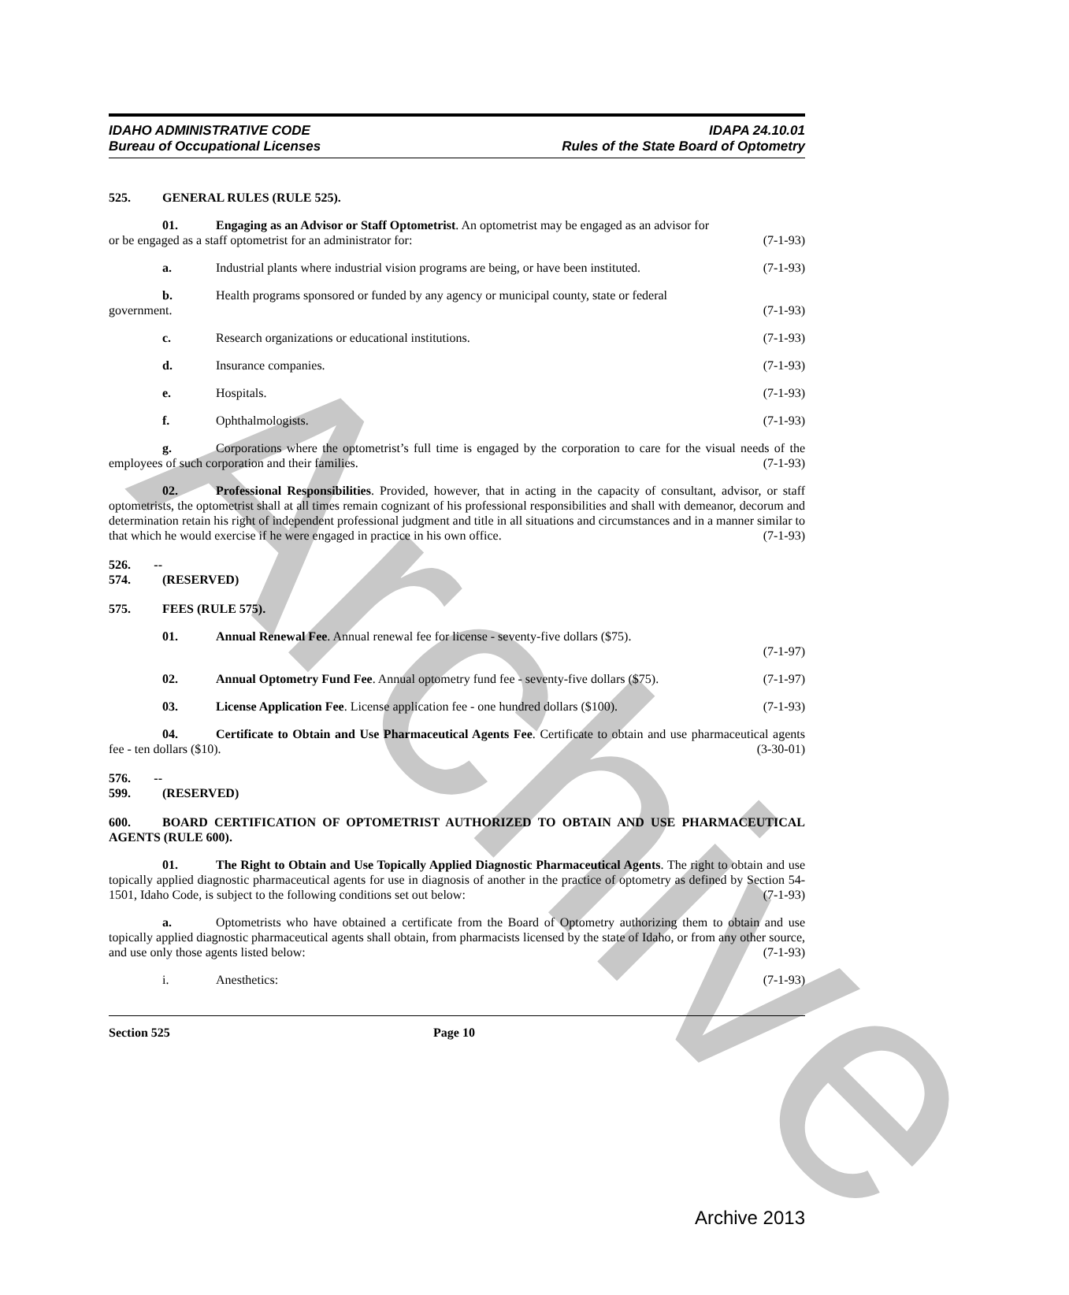Archive
IDAHO ADMINISTRATIVE CODE
Bureau of Occupational Licenses
IDAPA 24.10.01
Rules of the State Board of Optometry
525. GENERAL RULES (RULE 525).
01. Engaging as an Advisor or Staff Optometrist. An optometrist may be engaged as an advisor for
or be engaged as a staff optometrist for an administrator for: (7-1-93)
a. Industrial plants where industrial vision programs are being, or have been instituted. (7-1-93)
b. Health programs sponsored or funded by any agency or municipal county, state or federal
government. (7-1-93)
c. Research organizations or educational institutions. (7-1-93)
d. Insurance companies. (7-1-93)
e. Hospitals. (7-1-93)
f. Ophthalmologists. (7-1-93)
g. Corporations where the optometrist’s full time is engaged by the corporation to care for the visual needs of the employees of such corporation and their families. (7-1-93)
02. Professional Responsibilities. Provided, however, that in acting in the capacity of consultant, advisor, or staff optometrists, the optometrist shall at all times remain cognizant of his professional responsibilities and shall with demeanor, decorum and determination retain his right of independent professional judgment and title in all situations and circumstances and in a manner similar to that which he would exercise if he were engaged in practice in his own office. (7-1-93)
526. -- 574. (RESERVED)
575. FEES (RULE 575).
01. Annual Renewal Fee. Annual renewal fee for license - seventy-five dollars ($75).
(7-1-97)
02. Annual Optometry Fund Fee. Annual optometry fund fee - seventy-five dollars ($75). (7-1-97)
03. License Application Fee. License application fee - one hundred dollars ($100). (7-1-93)
04. Certificate to Obtain and Use Pharmaceutical Agents Fee. Certificate to obtain and use pharmaceutical agents fee - ten dollars ($10). (3-30-01)
576. -- 599. (RESERVED)
600. BOARD CERTIFICATION OF OPTOMETRIST AUTHORIZED TO OBTAIN AND USE PHARMACEUTICAL AGENTS (RULE 600).
01. The Right to Obtain and Use Topically Applied Diagnostic Pharmaceutical Agents. The right to obtain and use topically applied diagnostic pharmaceutical agents for use in diagnosis of another in the practice of optometry as defined by Section 54-1501, Idaho Code, is subject to the following conditions set out below: (7-1-93)
a. Optometrists who have obtained a certificate from the Board of Optometry authorizing them to obtain and use topically applied diagnostic pharmaceutical agents shall obtain, from pharmacists licensed by the state of Idaho, or from any other source, and use only those agents listed below: (7-1-93)
i. Anesthetics: (7-1-93)
Section 525 Page 10
Archive 2013